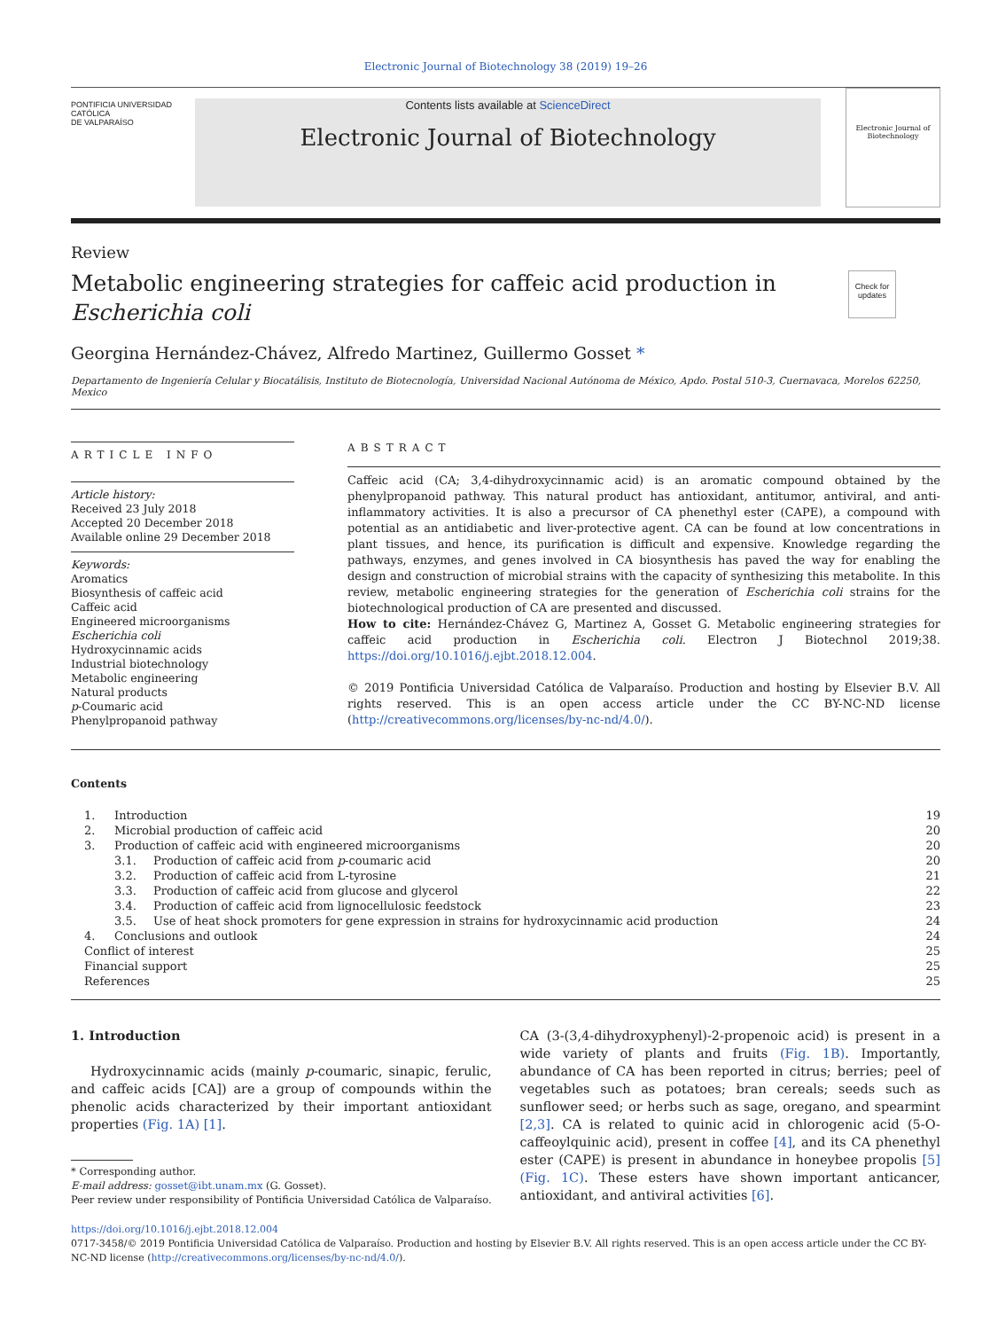Electronic Journal of Biotechnology 38 (2019) 19–26
PONTIFICIA UNIVERSIDAD
CATÓLICA
DE VALPARAÍSO
Contents lists available at ScienceDirect
Electronic Journal of Biotechnology
Electronic Journal of Biotechnology
Review
Metabolic engineering strategies for caffeic acid production in
Escherichia coli
Check for updates
Georgina Hernández-Chávez, Alfredo Martinez, Guillermo Gosset *
Departamento de Ingeniería Celular y Biocatálisis, Instituto de Biotecnología, Universidad Nacional Autónoma de México, Apdo. Postal 510-3, Cuernavaca, Morelos 62250, Mexico
ARTICLE INFO
Article history:
Received 23 July 2018
Accepted 20 December 2018
Available online 29 December 2018
Keywords:
Aromatics
Biosynthesis of caffeic acid
Caffeic acid
Engineered microorganisms
Escherichia coli
Hydroxycinnamic acids
Industrial biotechnology
Metabolic engineering
Natural products
p-Coumaric acid
Phenylpropanoid pathway
ABSTRACT
Caffeic acid (CA; 3,4-dihydroxycinnamic acid) is an aromatic compound obtained by the phenylpropanoid pathway. This natural product has antioxidant, antitumor, antiviral, and anti-inflammatory activities. It is also a precursor of CA phenethyl ester (CAPE), a compound with potential as an antidiabetic and liver-protective agent. CA can be found at low concentrations in plant tissues, and hence, its purification is difficult and expensive. Knowledge regarding the pathways, enzymes, and genes involved in CA biosynthesis has paved the way for enabling the design and construction of microbial strains with the capacity of synthesizing this metabolite. In this review, metabolic engineering strategies for the generation of Escherichia coli strains for the biotechnological production of CA are presented and discussed.
How to cite: Hernández-Chávez G, Martinez A, Gosset G. Metabolic engineering strategies for caffeic acid production in Escherichia coli. Electron J Biotechnol 2019;38. https://doi.org/10.1016/j.ejbt.2018.12.004.
© 2019 Pontificia Universidad Católica de Valparaíso. Production and hosting by Elsevier B.V. All rights reserved. This is an open access article under the CC BY-NC-ND license (http://creativecommons.org/licenses/by-nc-nd/4.0/).
Contents
| 1. | Introduction | | 19 |
| 2. | Microbial production of caffeic acid | | 20 |
| 3. | Production of caffeic acid with engineered microorganisms | | 20 |
| | 3.1. | Production of caffeic acid from p -coumaric acid | 20 |
| | 3.2. | Production of caffeic acid from L-tyrosine | 21 |
| | 3.3. | Production of caffeic acid from glucose and glycerol | 22 |
| | 3.4. | Production of caffeic acid from lignocellulosic feedstock | 23 |
| | 3.5. | Use of heat shock promoters for gene expression in strains for hydroxycinnamic acid production | 24 |
| 4. | Conclusions and outlook | | 24 |
| Conflict of interest | | | 25 |
| Financial support | | | 25 |
| References | | | 25 |
1. Introduction
Hydroxycinnamic acids (mainly p-coumaric, sinapic, ferulic, and caffeic acids [CA]) are a group of compounds within the phenolic acids characterized by their important antioxidant properties (Fig. 1A) [1].
* Corresponding author.
E-mail address: gosset@ibt.unam.mx (G. Gosset).
Peer review under responsibility of Pontificia Universidad Católica de Valparaíso.
CA (3-(3,4-dihydroxyphenyl)-2-propenoic acid) is present in a wide variety of plants and fruits (Fig. 1B). Importantly, abundance of CA has been reported in citrus; berries; peel of vegetables such as potatoes; bran cereals; seeds such as sunflower seed; or herbs such as sage, oregano, and spearmint [2,3]. CA is related to quinic acid in chlorogenic acid (5-O-caffeoylquinic acid), present in coffee [4], and its CA phenethyl ester (CAPE) is present in abundance in honeybee propolis [5] (Fig. 1C). These esters have shown important anticancer, antioxidant, and antiviral activities [6].
https://doi.org/10.1016/j.ejbt.2018.12.004
0717-3458/© 2019 Pontificia Universidad Católica de Valparaíso. Production and hosting by Elsevier B.V. All rights reserved. This is an open access article under the CC BY-NC-ND license (http://creativecommons.org/licenses/by-nc-nd/4.0/).